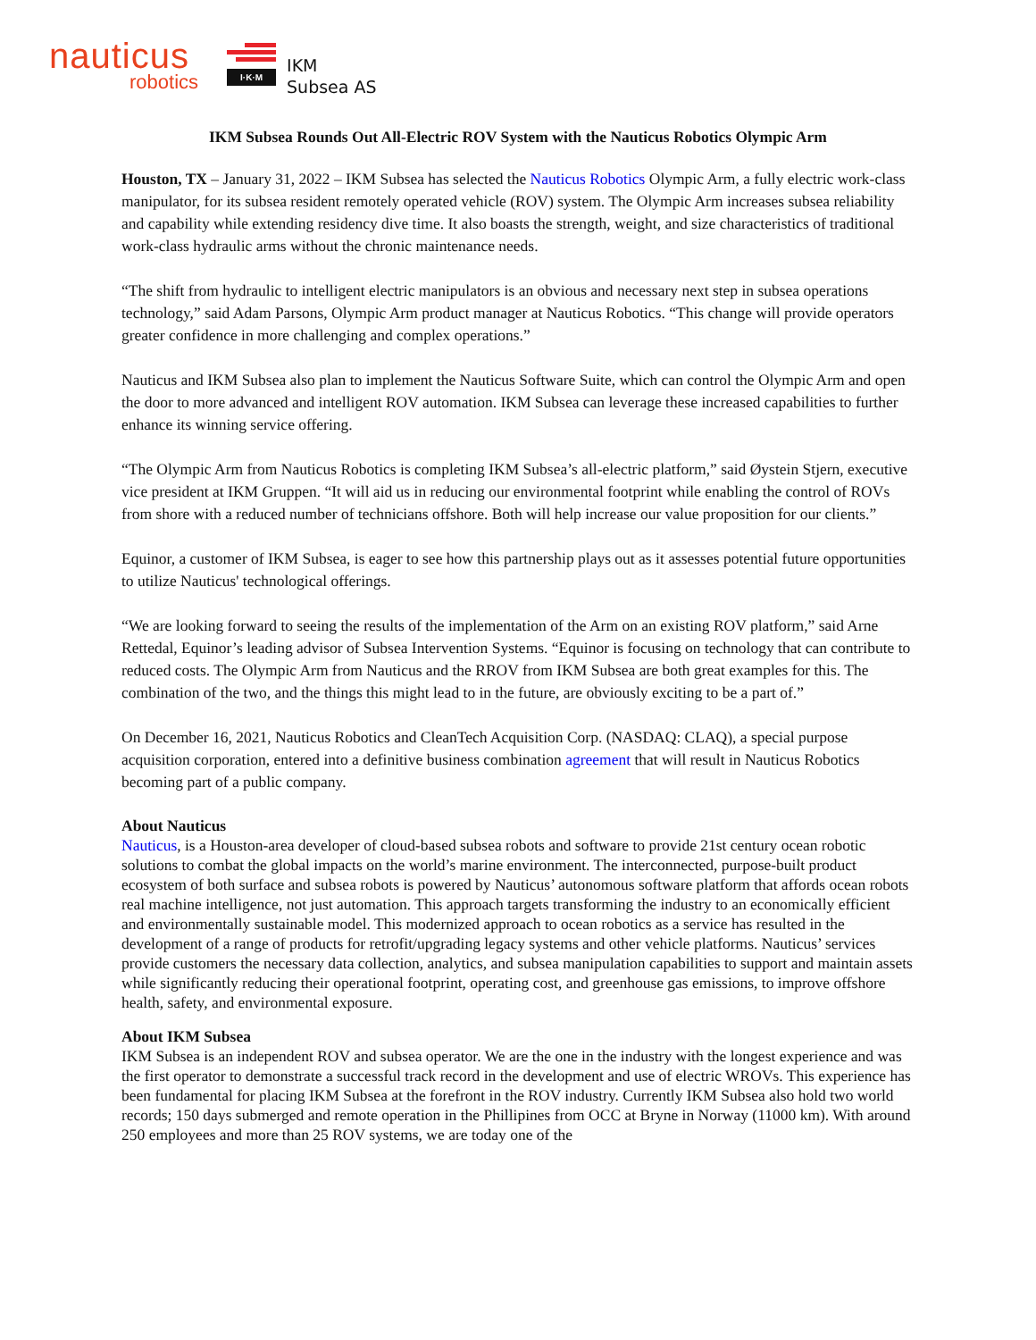nauticus
robotics
I·K·M
IKM
Subsea AS
IKM Subsea Rounds Out All-Electric ROV System with the Nauticus Robotics Olympic Arm
Houston, TX – January 31, 2022 – IKM Subsea has selected the Nauticus Robotics Olympic Arm, a fully electric work-class manipulator, for its subsea resident remotely operated vehicle (ROV) system. The Olympic Arm increases subsea reliability and capability while extending residency dive time. It also boasts the strength, weight, and size characteristics of traditional work-class hydraulic arms without the chronic maintenance needs.
“The shift from hydraulic to intelligent electric manipulators is an obvious and necessary next step in subsea operations technology,” said Adam Parsons, Olympic Arm product manager at Nauticus Robotics. “This change will provide operators greater confidence in more challenging and complex operations.”
Nauticus and IKM Subsea also plan to implement the Nauticus Software Suite, which can control the Olympic Arm and open the door to more advanced and intelligent ROV automation. IKM Subsea can leverage these increased capabilities to further enhance its winning service offering.
“The Olympic Arm from Nauticus Robotics is completing IKM Subsea’s all-electric platform,” said Øystein Stjern, executive vice president at IKM Gruppen. “It will aid us in reducing our environmental footprint while enabling the control of ROVs from shore with a reduced number of technicians offshore. Both will help increase our value proposition for our clients.”
Equinor, a customer of IKM Subsea, is eager to see how this partnership plays out as it assesses potential future opportunities to utilize Nauticus' technological offerings.
“We are looking forward to seeing the results of the implementation of the Arm on an existing ROV platform,” said Arne Rettedal, Equinor’s leading advisor of Subsea Intervention Systems. “Equinor is focusing on technology that can contribute to reduced costs. The Olympic Arm from Nauticus and the RROV from IKM Subsea are both great examples for this. The combination of the two, and the things this might lead to in the future, are obviously exciting to be a part of.”
On December 16, 2021, Nauticus Robotics and CleanTech Acquisition Corp. (NASDAQ: CLAQ), a special purpose acquisition corporation, entered into a definitive business combination agreement that will result in Nauticus Robotics becoming part of a public company.
About Nauticus
Nauticus, is a Houston-area developer of cloud-based subsea robots and software to provide 21st century ocean robotic solutions to combat the global impacts on the world’s marine environment. The interconnected, purpose-built product ecosystem of both surface and subsea robots is powered by Nauticus’ autonomous software platform that affords ocean robots real machine intelligence, not just automation. This approach targets transforming the industry to an economically efficient and environmentally sustainable model. This modernized approach to ocean robotics as a service has resulted in the development of a range of products for retrofit/upgrading legacy systems and other vehicle platforms. Nauticus’ services provide customers the necessary data collection, analytics, and subsea manipulation capabilities to support and maintain assets while significantly reducing their operational footprint, operating cost, and greenhouse gas emissions, to improve offshore health, safety, and environmental exposure.
About IKM Subsea
IKM Subsea is an independent ROV and subsea operator. We are the one in the industry with the longest experience and was the first operator to demonstrate a successful track record in the development and use of electric WROVs. This experience has been fundamental for placing IKM Subsea at the forefront in the ROV industry. Currently IKM Subsea also hold two world records; 150 days submerged and remote operation in the Phillipines from OCC at Bryne in Norway (11000 km). With around 250 employees and more than 25 ROV systems, we are today one of the